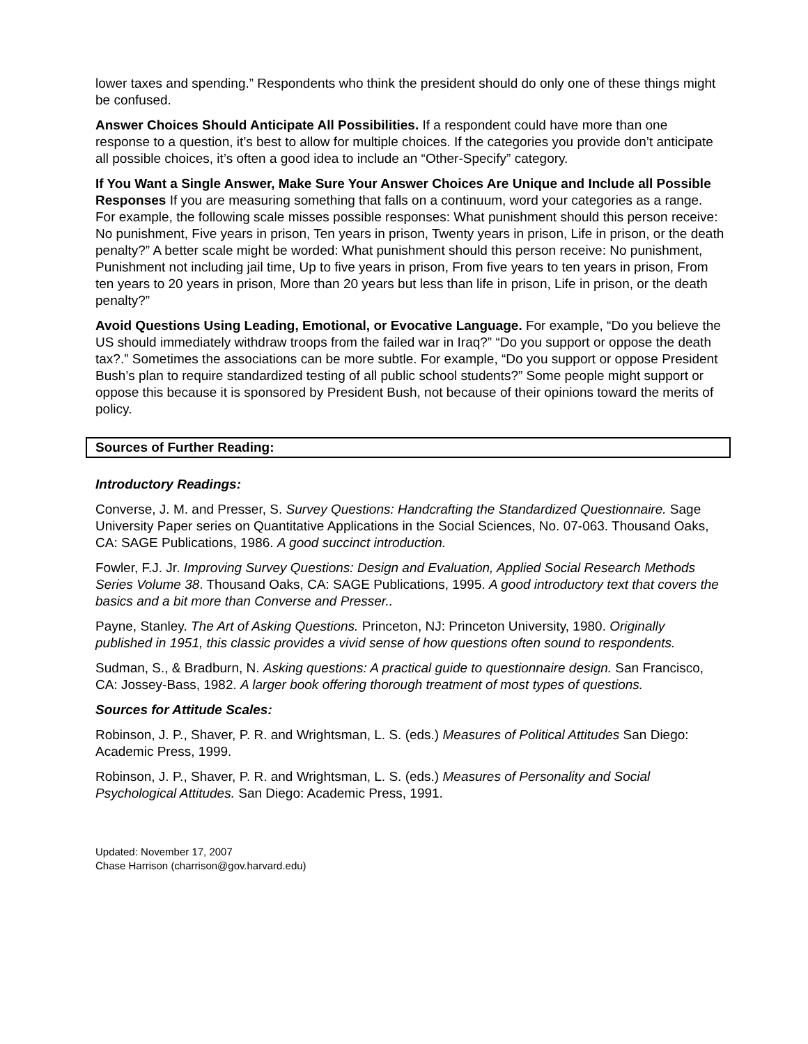lower taxes and spending.” Respondents who think the president should do only one of these things might be confused.
Answer Choices Should Anticipate All Possibilities. If a respondent could have more than one response to a question, it’s best to allow for multiple choices. If the categories you provide don’t anticipate all possible choices, it’s often a good idea to include an “Other-Specify” category.
If You Want a Single Answer, Make Sure Your Answer Choices Are Unique and Include all Possible Responses If you are measuring something that falls on a continuum, word your categories as a range. For example, the following scale misses possible responses: What punishment should this person receive: No punishment, Five years in prison, Ten years in prison, Twenty years in prison, Life in prison, or the death penalty?” A better scale might be worded: What punishment should this person receive: No punishment, Punishment not including jail time, Up to five years in prison, From five years to ten years in prison, From ten years to 20 years in prison, More than 20 years but less than life in prison, Life in prison, or the death penalty?”
Avoid Questions Using Leading, Emotional, or Evocative Language. For example, “Do you believe the US should immediately withdraw troops from the failed war in Iraq?” “Do you support or oppose the death tax?.” Sometimes the associations can be more subtle. For example, “Do you support or oppose President Bush’s plan to require standardized testing of all public school students?” Some people might support or oppose this because it is sponsored by President Bush, not because of their opinions toward the merits of policy.
Sources of Further Reading:
Introductory Readings:
Converse, J. M. and Presser, S. Survey Questions: Handcrafting the Standardized Questionnaire. Sage University Paper series on Quantitative Applications in the Social Sciences, No. 07-063. Thousand Oaks, CA: SAGE Publications, 1986. A good succinct introduction.
Fowler, F.J. Jr. Improving Survey Questions: Design and Evaluation, Applied Social Research Methods Series Volume 38. Thousand Oaks, CA: SAGE Publications, 1995. A good introductory text that covers the basics and a bit more than Converse and Presser..
Payne, Stanley. The Art of Asking Questions. Princeton, NJ: Princeton University, 1980. Originally published in 1951, this classic provides a vivid sense of how questions often sound to respondents.
Sudman, S., & Bradburn, N. Asking questions: A practical guide to questionnaire design. San Francisco, CA: Jossey-Bass, 1982. A larger book offering thorough treatment of most types of questions.
Sources for Attitude Scales:
Robinson, J. P., Shaver, P. R. and Wrightsman, L. S. (eds.) Measures of Political Attitudes San Diego: Academic Press, 1999.
Robinson, J. P., Shaver, P. R. and Wrightsman, L. S. (eds.) Measures of Personality and Social Psychological Attitudes. San Diego: Academic Press, 1991.
Updated: November 17, 2007
Chase Harrison (charrison@gov.harvard.edu)